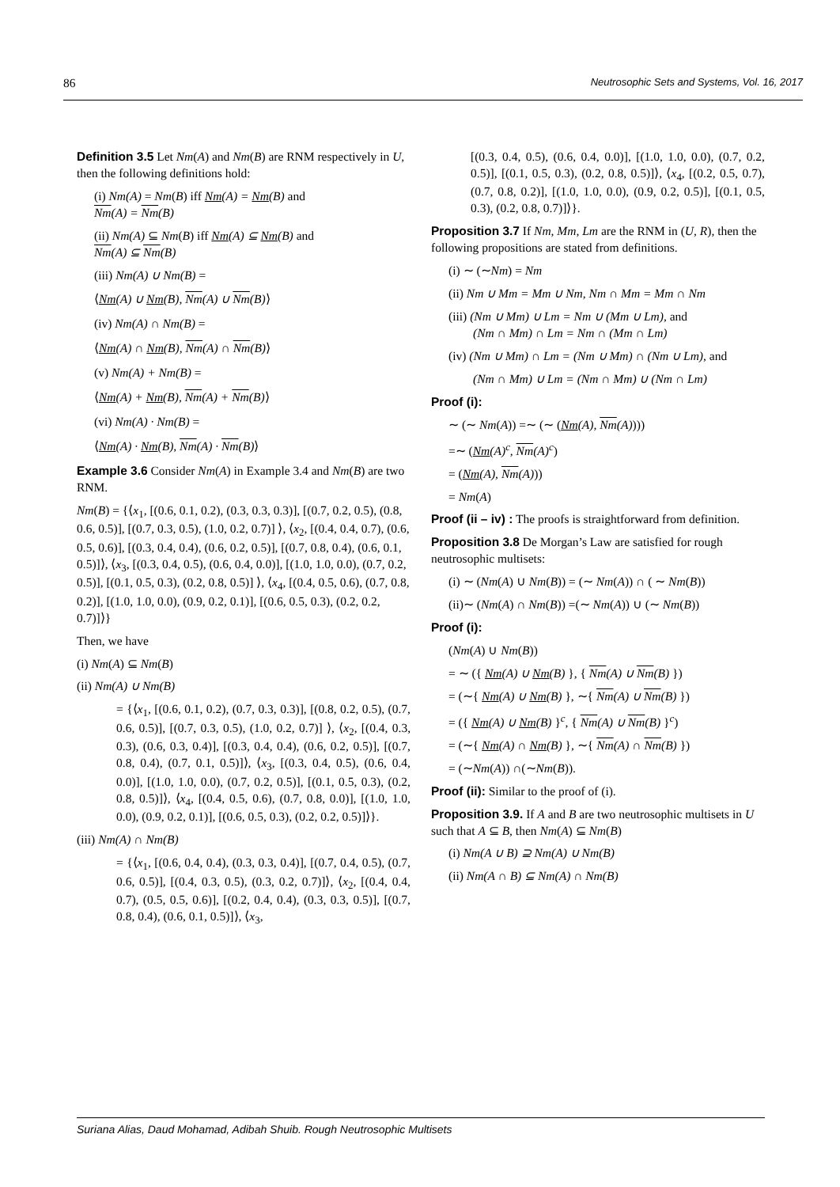86 Neutrosophic Sets and Systems, Vol. 16, 2017
Definition 3.5 Let Nm(A) and Nm(B) are RNM respectively in U, then the following definitions hold:
(i) Nm(A) = Nm(B) iff Nm(A) = Nm(B) and
Nm(A) = Nm(B)
(ii) Nm(A) ⊆ Nm(B) iff Nm(A) ⊆ Nm(B) and
Nm(A) ⊆ Nm(B)
(iii) Nm(A) ∪ Nm(B) =
⟨Nm(A) ∪ Nm(B), Nm(A) ∪ Nm(B)⟩
(iv) Nm(A) ∩ Nm(B) =
⟨Nm(A) ∩ Nm(B), Nm(A) ∩ Nm(B)⟩
(v) Nm(A) + Nm(B) =
⟨Nm(A) + Nm(B), Nm(A) + Nm(B)⟩
(vi) Nm(A) · Nm(B) =
⟨Nm(A) · Nm(B), Nm(A) · Nm(B)⟩
Example 3.6 Consider Nm(A) in Example 3.4 and Nm(B) are two RNM.
Nm(B) = {⟨x<sub>1</sub>, [(0.6, 0.1, 0.2), (0.3, 0.3, 0.3)], [(0.7, 0.2, 0.5), (0.8, 0.6, 0.5)], [(0.7, 0.3, 0.5), (1.0, 0.2, 0.7)] ⟩, ⟨x<sub>2</sub>, [(0.4, 0.4, 0.7), (0.6, 0.5, 0.6)], [(0.3, 0.4, 0.4), (0.6, 0.2, 0.5)], [(0.7, 0.8, 0.4), (0.6, 0.1, 0.5)]⟩, ⟨x<sub>3</sub>, [(0.3, 0.4, 0.5), (0.6, 0.4, 0.0)], [(1.0, 1.0, 0.0), (0.7, 0.2, 0.5)], [(0.1, 0.5, 0.3), (0.2, 0.8, 0.5)] ⟩, ⟨x<sub>4</sub>, [(0.4, 0.5, 0.6), (0.7, 0.8, 0.2)], [(1.0, 1.0, 0.0), (0.9, 0.2, 0.1)], [(0.6, 0.5, 0.3), (0.2, 0.2, 0.7)]⟩}
Then, we have
(i) Nm(A) ⊆ Nm(B)
(ii) Nm(A) ∪ Nm(B)
= {⟨x<sub>1</sub>, [(0.6, 0.1, 0.2), (0.7, 0.3, 0.3)], [(0.8, 0.2, 0.5), (0.7, 0.6, 0.5)], [(0.7, 0.3, 0.5), (1.0, 0.2, 0.7)] ⟩, ⟨x<sub>2</sub>, [(0.4, 0.3, 0.3), (0.6, 0.3, 0.4)], [(0.3, 0.4, 0.4), (0.6, 0.2, 0.5)], [(0.7, 0.8, 0.4), (0.7, 0.1, 0.5)]⟩, ⟨x<sub>3</sub>, [(0.3, 0.4, 0.5), (0.6, 0.4, 0.0)], [(1.0, 1.0, 0.0), (0.7, 0.2, 0.5)], [(0.1, 0.5, 0.3), (0.2, 0.8, 0.5)]⟩, ⟨x<sub>4</sub>, [(0.4, 0.5, 0.6), (0.7, 0.8, 0.0)], [(1.0, 1.0, 0.0), (0.9, 0.2, 0.1)], [(0.6, 0.5, 0.3), (0.2, 0.2, 0.5)]⟩}.
(iii) Nm(A) ∩ Nm(B)
= {⟨x<sub>1</sub>, [(0.6, 0.4, 0.4), (0.3, 0.3, 0.4)], [(0.7, 0.4, 0.5), (0.7, 0.6, 0.5)], [(0.4, 0.3, 0.5), (0.3, 0.2, 0.7)]⟩, ⟨x<sub>2</sub>, [(0.4, 0.4, 0.7), (0.5, 0.5, 0.6)], [(0.2, 0.4, 0.4), (0.3, 0.3, 0.5)], [(0.7, 0.8, 0.4), (0.6, 0.1, 0.5)]⟩, ⟨x<sub>3</sub>,
[(0.3, 0.4, 0.5), (0.6, 0.4, 0.0)], [(1.0, 1.0, 0.0), (0.7, 0.2, 0.5)], [(0.1, 0.5, 0.3), (0.2, 0.8, 0.5)]⟩, ⟨x<sub>4</sub>, [(0.2, 0.5, 0.7), (0.7, 0.8, 0.2)], [(1.0, 1.0, 0.0), (0.9, 0.2, 0.5)], [(0.1, 0.5, 0.3), (0.2, 0.8, 0.7)]⟩}.
Proposition 3.7 If Nm, Mm, Lm are the RNM in (U, R), then the following propositions are stated from definitions.
(i) ∼ (∼Nm) = Nm
(ii) Nm ∪ Mm = Mm ∪ Nm, Nm ∩ Mm = Mm ∩ Nm
(iii) (Nm ∪ Mm) ∪ Lm = Nm ∪ (Mm ∪ Lm), and
(Nm ∩ Mm) ∩ Lm = Nm ∩ (Mm ∩ Lm)
(iv) (Nm ∪ Mm) ∩ Lm = (Nm ∪ Mm) ∩ (Nm ∪ Lm), and
(Nm ∩ Mm) ∪ Lm = (Nm ∩ Mm) ∪ (Nm ∩ Lm)
Proof (i):
∼ (∼ Nm(A)) =∼ (∼ (Nm(A), Nm(A))))
=∼ (Nm(A)<sup>c</sup>, Nm(A)<sup>c</sup>)
= (Nm(A), Nm(A)))
= Nm(A)
Proof (ii – iv) : The proofs is straightforward from definition.
Proposition 3.8 De Morgan’s Law are satisfied for rough neutrosophic multisets:
(i) ∼ (Nm(A) ∪ Nm(B)) = (∼ Nm(A)) ∩ ( ∼ Nm(B))
(ii)∼ (Nm(A) ∩ Nm(B)) =(∼ Nm(A)) ∪ (∼ Nm(B))
Proof (i):
(Nm(A) ∪ Nm(B))
= ∼ ({ Nm(A) ∪ Nm(B) }, { Nm(A) ∪ Nm(B) })
= (∼{ Nm(A) ∪ Nm(B) }, ∼{ Nm(A) ∪ Nm(B) })
= ({ Nm(A) ∪ Nm(B) }<sup>c</sup>, { Nm(A) ∪ Nm(B) }<sup>c</sup>)
= (∼{ Nm(A) ∩ Nm(B) }, ∼{ Nm(A) ∩ Nm(B) })
= (∼Nm(A)) ∩(∼Nm(B)).
Proof (ii): Similar to the proof of (i).
Proposition 3.9. If A and B are two neutrosophic multisets in U such that A ⊆ B, then Nm(A) ⊆ Nm(B)
(i) Nm(A ∪ B) ⊇ Nm(A) ∪ Nm(B)
(ii) Nm(A ∩ B) ⊆ Nm(A) ∩ Nm(B)
Suriana Alias, Daud Mohamad, Adibah Shuib. Rough Neutrosophic Multisets